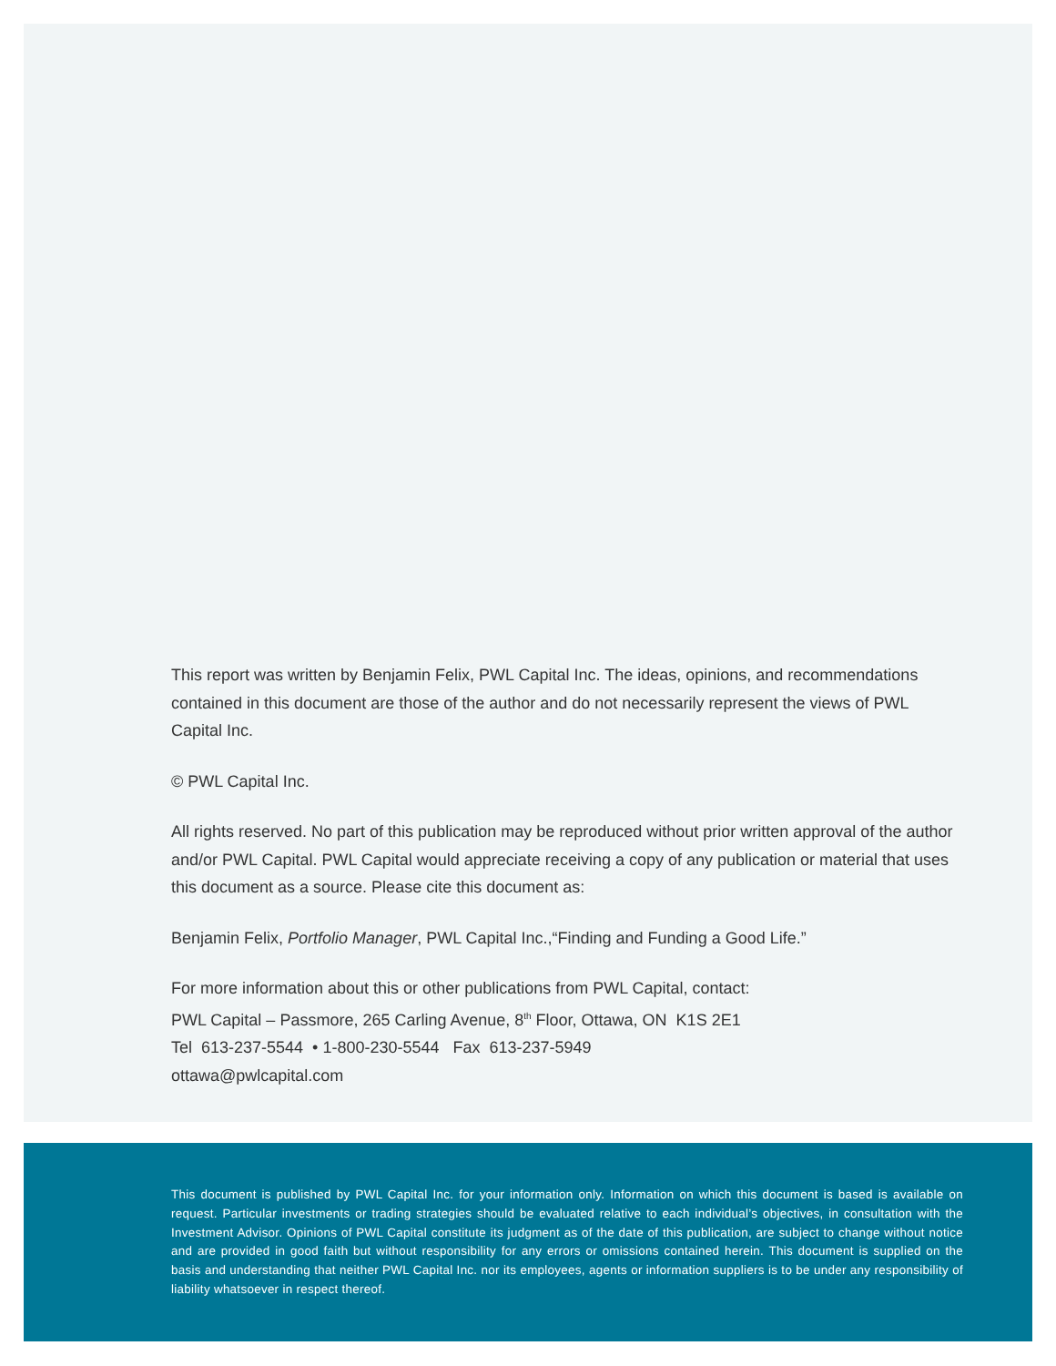This report was written by Benjamin Felix, PWL Capital Inc. The ideas, opinions, and recommendations contained in this document are those of the author and do not necessarily represent the views of PWL Capital Inc.
© PWL Capital Inc.
All rights reserved. No part of this publication may be reproduced without prior written approval of the author and/or PWL Capital. PWL Capital would appreciate receiving a copy of any publication or material that uses this document as a source. Please cite this document as:
Benjamin Felix, Portfolio Manager, PWL Capital Inc.,“Finding and Funding a Good Life.”
For more information about this or other publications from PWL Capital, contact:
PWL Capital – Passmore, 265 Carling Avenue, 8<sup>th</sup> Floor, Ottawa, ON K1S 2E1
Tel 613-237-5544 • 1-800-230-5544 Fax 613-237-5949
ottawa@pwlcapital.com
This document is published by PWL Capital Inc. for your information only. Information on which this document is based is available on request. Particular investments or trading strategies should be evaluated relative to each individual’s objectives, in consultation with the Investment Advisor. Opinions of PWL Capital constitute its judgment as of the date of this publication, are subject to change without notice and are provided in good faith but without responsibility for any errors or omissions contained herein. This document is supplied on the basis and understanding that neither PWL Capital Inc. nor its employees, agents or information suppliers is to be under any responsibility of liability whatsoever in respect thereof.